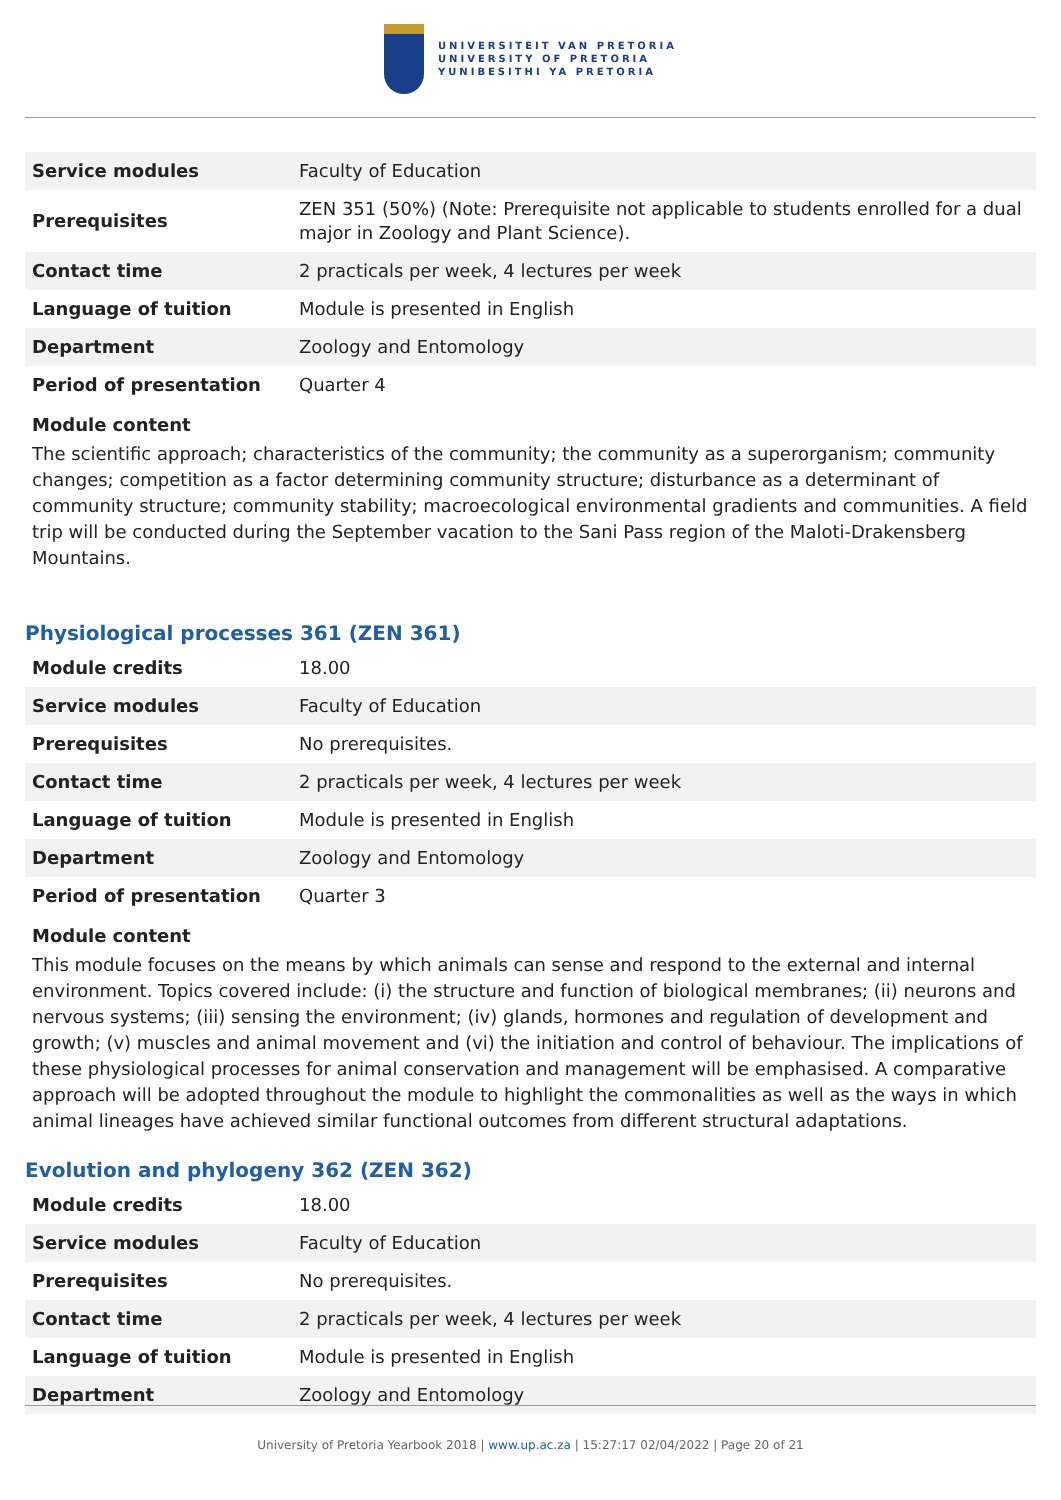UNIVERSITEIT VAN PRETORIA
UNIVERSITY OF PRETORIA
YUNIBESITHI YA PRETORIA
| Service modules | Faculty of Education |
| Prerequisites | ZEN 351 (50%) (Note: Prerequisite not applicable to students enrolled for a dual major in Zoology and Plant Science). |
| Contact time | 2 practicals per week, 4 lectures per week |
| Language of tuition | Module is presented in English |
| Department | Zoology and Entomology |
| Period of presentation | Quarter 4 |
Module content
The scientific approach; characteristics of the community; the community as a superorganism; community changes; competition as a factor determining community structure; disturbance as a determinant of community structure; community stability; macroecological environmental gradients and communities. A field trip will be conducted during the September vacation to the Sani Pass region of the Maloti-Drakensberg Mountains.
Physiological processes 361 (ZEN 361)
| Module credits | 18.00 |
| Service modules | Faculty of Education |
| Prerequisites | No prerequisites. |
| Contact time | 2 practicals per week, 4 lectures per week |
| Language of tuition | Module is presented in English |
| Department | Zoology and Entomology |
| Period of presentation | Quarter 3 |
Module content
This module focuses on the means by which animals can sense and respond to the external and internal environment. Topics covered include: (i) the structure and function of biological membranes; (ii) neurons and nervous systems; (iii) sensing the environment; (iv) glands, hormones and regulation of development and growth; (v) muscles and animal movement and (vi) the initiation and control of behaviour. The implications of these physiological processes for animal conservation and management will be emphasised. A comparative approach will be adopted throughout the module to highlight the commonalities as well as the ways in which animal lineages have achieved similar functional outcomes from different structural adaptations.
Evolution and phylogeny 362 (ZEN 362)
| Module credits | 18.00 |
| Service modules | Faculty of Education |
| Prerequisites | No prerequisites. |
| Contact time | 2 practicals per week, 4 lectures per week |
| Language of tuition | Module is presented in English |
| Department | Zoology and Entomology |
University of Pretoria Yearbook 2018 | www.up.ac.za | 15:27:17 02/04/2022 | Page 20 of 21